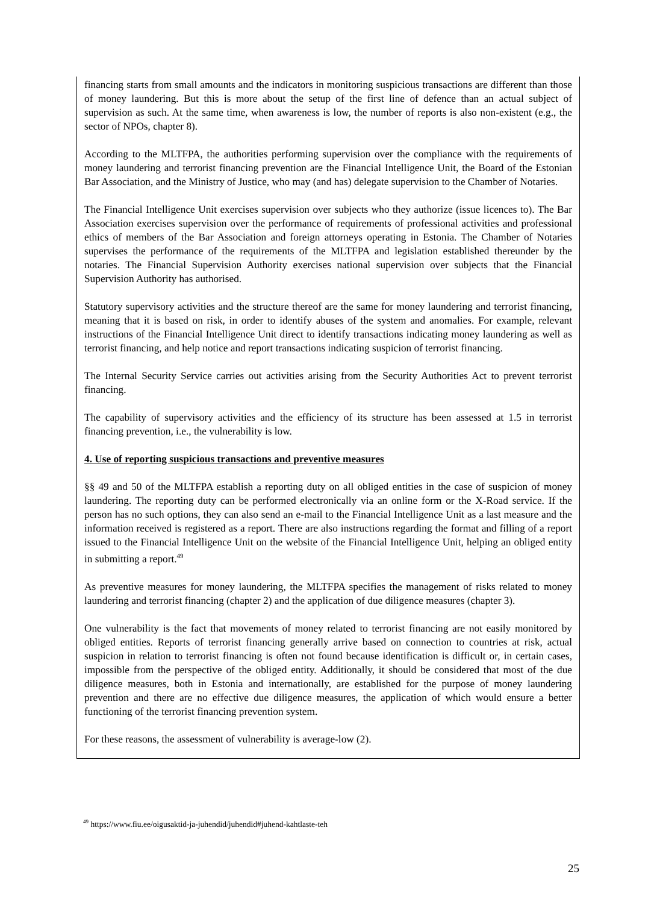financing starts from small amounts and the indicators in monitoring suspicious transactions are different than those of money laundering. But this is more about the setup of the first line of defence than an actual subject of supervision as such. At the same time, when awareness is low, the number of reports is also non-existent (e.g., the sector of NPOs, chapter 8).
According to the MLTFPA, the authorities performing supervision over the compliance with the requirements of money laundering and terrorist financing prevention are the Financial Intelligence Unit, the Board of the Estonian Bar Association, and the Ministry of Justice, who may (and has) delegate supervision to the Chamber of Notaries.
The Financial Intelligence Unit exercises supervision over subjects who they authorize (issue licences to). The Bar Association exercises supervision over the performance of requirements of professional activities and professional ethics of members of the Bar Association and foreign attorneys operating in Estonia. The Chamber of Notaries supervises the performance of the requirements of the MLTFPA and legislation established thereunder by the notaries. The Financial Supervision Authority exercises national supervision over subjects that the Financial Supervision Authority has authorised.
Statutory supervisory activities and the structure thereof are the same for money laundering and terrorist financing, meaning that it is based on risk, in order to identify abuses of the system and anomalies. For example, relevant instructions of the Financial Intelligence Unit direct to identify transactions indicating money laundering as well as terrorist financing, and help notice and report transactions indicating suspicion of terrorist financing.
The Internal Security Service carries out activities arising from the Security Authorities Act to prevent terrorist financing.
The capability of supervisory activities and the efficiency of its structure has been assessed at 1.5 in terrorist financing prevention, i.e., the vulnerability is low.
4. Use of reporting suspicious transactions and preventive measures
§§ 49 and 50 of the MLTFPA establish a reporting duty on all obliged entities in the case of suspicion of money laundering. The reporting duty can be performed electronically via an online form or the X-Road service. If the person has no such options, they can also send an e-mail to the Financial Intelligence Unit as a last measure and the information received is registered as a report. There are also instructions regarding the format and filling of a report issued to the Financial Intelligence Unit on the website of the Financial Intelligence Unit, helping an obliged entity in submitting a report.<sup>49</sup>
As preventive measures for money laundering, the MLTFPA specifies the management of risks related to money laundering and terrorist financing (chapter 2) and the application of due diligence measures (chapter 3).
One vulnerability is the fact that movements of money related to terrorist financing are not easily monitored by obliged entities. Reports of terrorist financing generally arrive based on connection to countries at risk, actual suspicion in relation to terrorist financing is often not found because identification is difficult or, in certain cases, impossible from the perspective of the obliged entity. Additionally, it should be considered that most of the due diligence measures, both in Estonia and internationally, are established for the purpose of money laundering prevention and there are no effective due diligence measures, the application of which would ensure a better functioning of the terrorist financing prevention system.
For these reasons, the assessment of vulnerability is average-low (2).
<sup>49</sup> https://www.fiu.ee/oigusaktid-ja-juhendid/juhendid#juhend-kahtlaste-teh
25